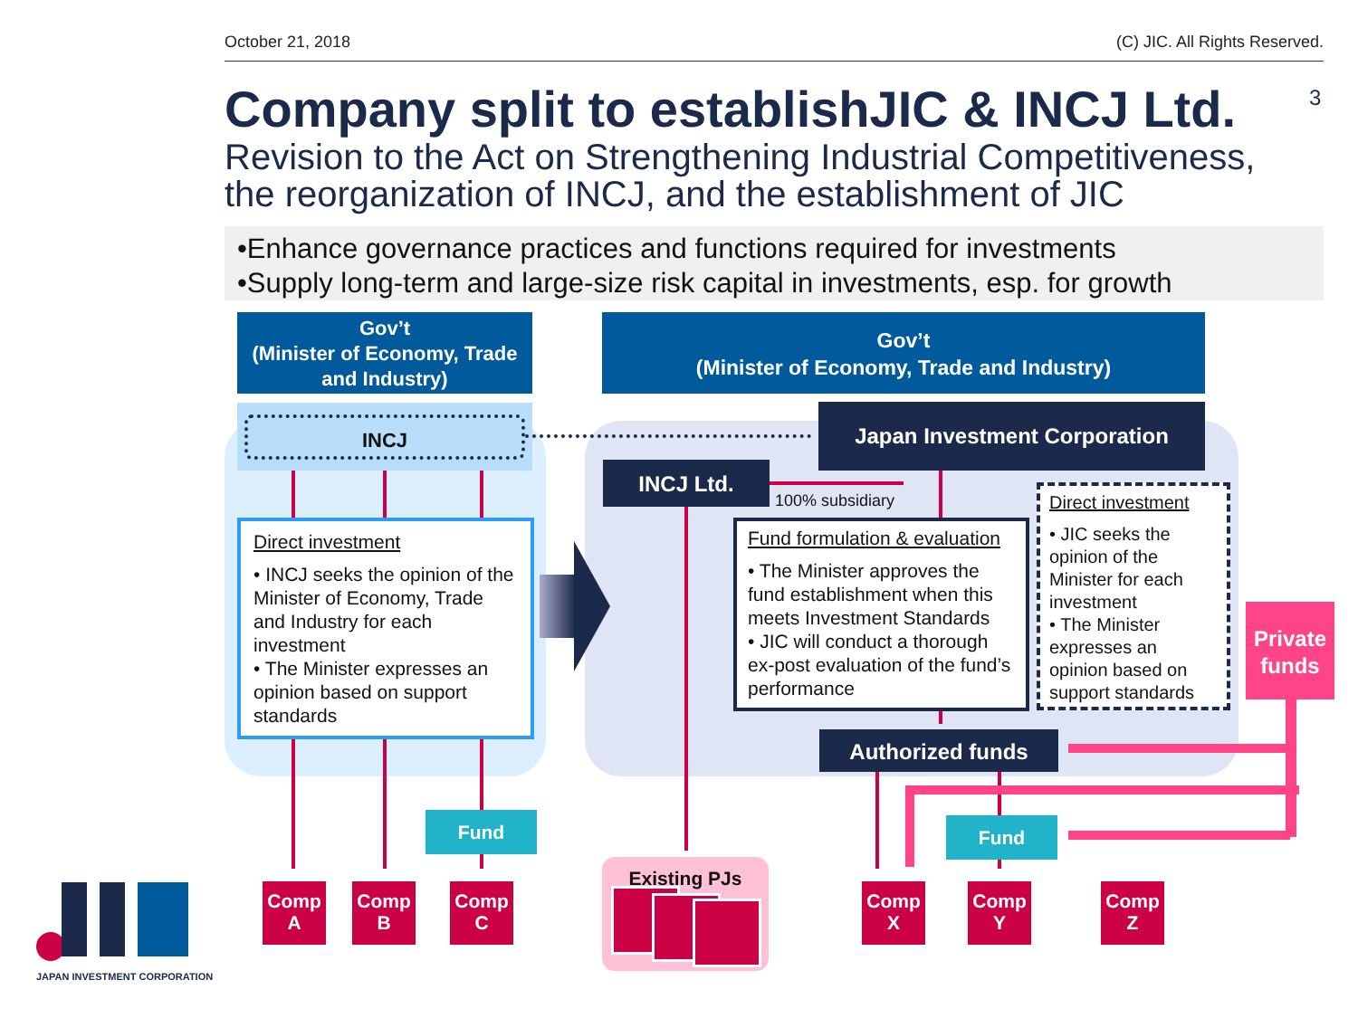October 21, 2018 (C) JIC. All Rights Reserved.
Company split to establishJIC & INCJ Ltd.
Revision to the Act on Strengthening Industrial Competitiveness,
the reorganization of INCJ, and the establishment of JIC
3
•Enhance governance practices and functions required for investments
•Supply long-term and large-size risk capital in investments, esp. for growth
Gov’t
(Minister of Economy, Trade and Industry)
INCJ
Gov’t
(Minister of Economy, Trade and Industry)
Japan Investment Corporation
INCJ Ltd.
100% subsidiary
Direct investment
• INCJ seeks the opinion of the Minister of Economy, Trade and Industry for each investment
• The Minister expresses an opinion based on support standards
Fund formulation & evaluation
• The Minister approves the fund establishment when this meets Investment Standards
• JIC will conduct a thorough ex-post evaluation of the fund’s performance
Direct investment
• JIC seeks the opinion of the Minister for each investment
• The Minister expresses an opinion based on support standards
Private funds
Authorized funds
Fund Fund
Comp
A
Comp
B
Comp
C
Existing PJs
Comp
X
Comp
Y
Comp
Z
JAPAN INVESTMENT CORPORATION